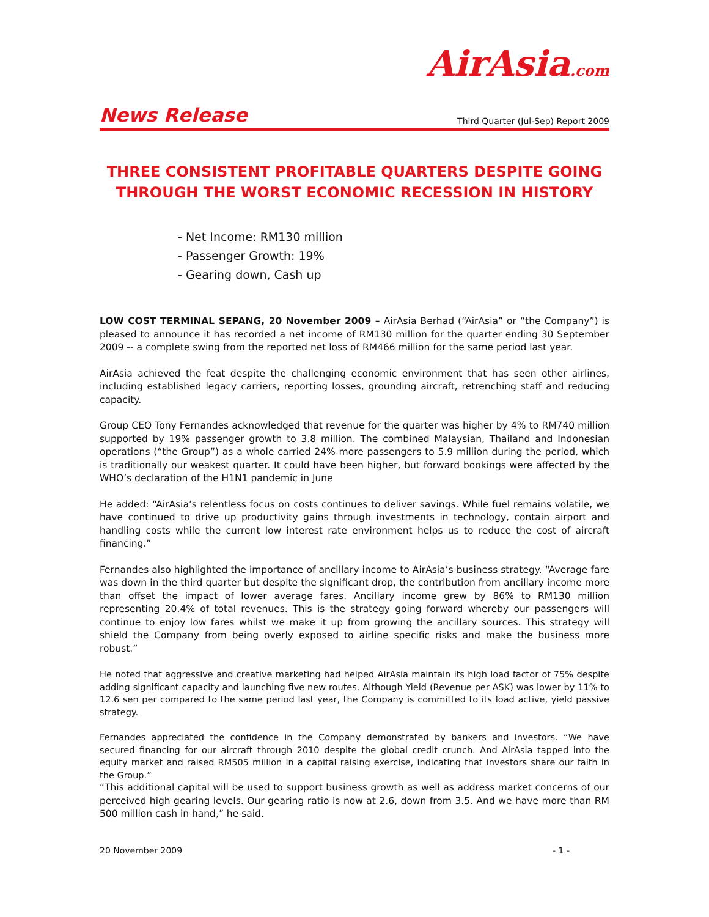AirAsia.com
News Release Third Quarter (Jul-Sep) Report 2009
THREE CONSISTENT PROFITABLE QUARTERS DESPITE GOING THROUGH THE WORST ECONOMIC RECESSION IN HISTORY
- Net Income: RM130 million
- Passenger Growth: 19%
- Gearing down, Cash up
LOW COST TERMINAL SEPANG, 20 November 2009 – AirAsia Berhad (“AirAsia” or “the Company”) is pleased to announce it has recorded a net income of RM130 million for the quarter ending 30 September 2009 -- a complete swing from the reported net loss of RM466 million for the same period last year.
AirAsia achieved the feat despite the challenging economic environment that has seen other airlines, including established legacy carriers, reporting losses, grounding aircraft, retrenching staff and reducing capacity.
Group CEO Tony Fernandes acknowledged that revenue for the quarter was higher by 4% to RM740 million supported by 19% passenger growth to 3.8 million. The combined Malaysian, Thailand and Indonesian operations (“the Group”) as a whole carried 24% more passengers to 5.9 million during the period, which is traditionally our weakest quarter. It could have been higher, but forward bookings were affected by the WHO’s declaration of the H1N1 pandemic in June
He added: “AirAsia’s relentless focus on costs continues to deliver savings. While fuel remains volatile, we have continued to drive up productivity gains through investments in technology, contain airport and handling costs while the current low interest rate environment helps us to reduce the cost of aircraft financing.”
Fernandes also highlighted the importance of ancillary income to AirAsia’s business strategy. “Average fare was down in the third quarter but despite the significant drop, the contribution from ancillary income more than offset the impact of lower average fares. Ancillary income grew by 86% to RM130 million representing 20.4% of total revenues. This is the strategy going forward whereby our passengers will continue to enjoy low fares whilst we make it up from growing the ancillary sources. This strategy will shield the Company from being overly exposed to airline specific risks and make the business more robust.”
He noted that aggressive and creative marketing had helped AirAsia maintain its high load factor of 75% despite adding significant capacity and launching five new routes. Although Yield (Revenue per ASK) was lower by 11% to 12.6 sen per compared to the same period last year, the Company is committed to its load active, yield passive strategy.
Fernandes appreciated the confidence in the Company demonstrated by bankers and investors. “We have secured financing for our aircraft through 2010 despite the global credit crunch. And AirAsia tapped into the equity market and raised RM505 million in a capital raising exercise, indicating that investors share our faith in the Group.”
“This additional capital will be used to support business growth as well as address market concerns of our perceived high gearing levels. Our gearing ratio is now at 2.6, down from 3.5. And we have more than RM 500 million cash in hand,” he said.
20 November 2009 - 1 -